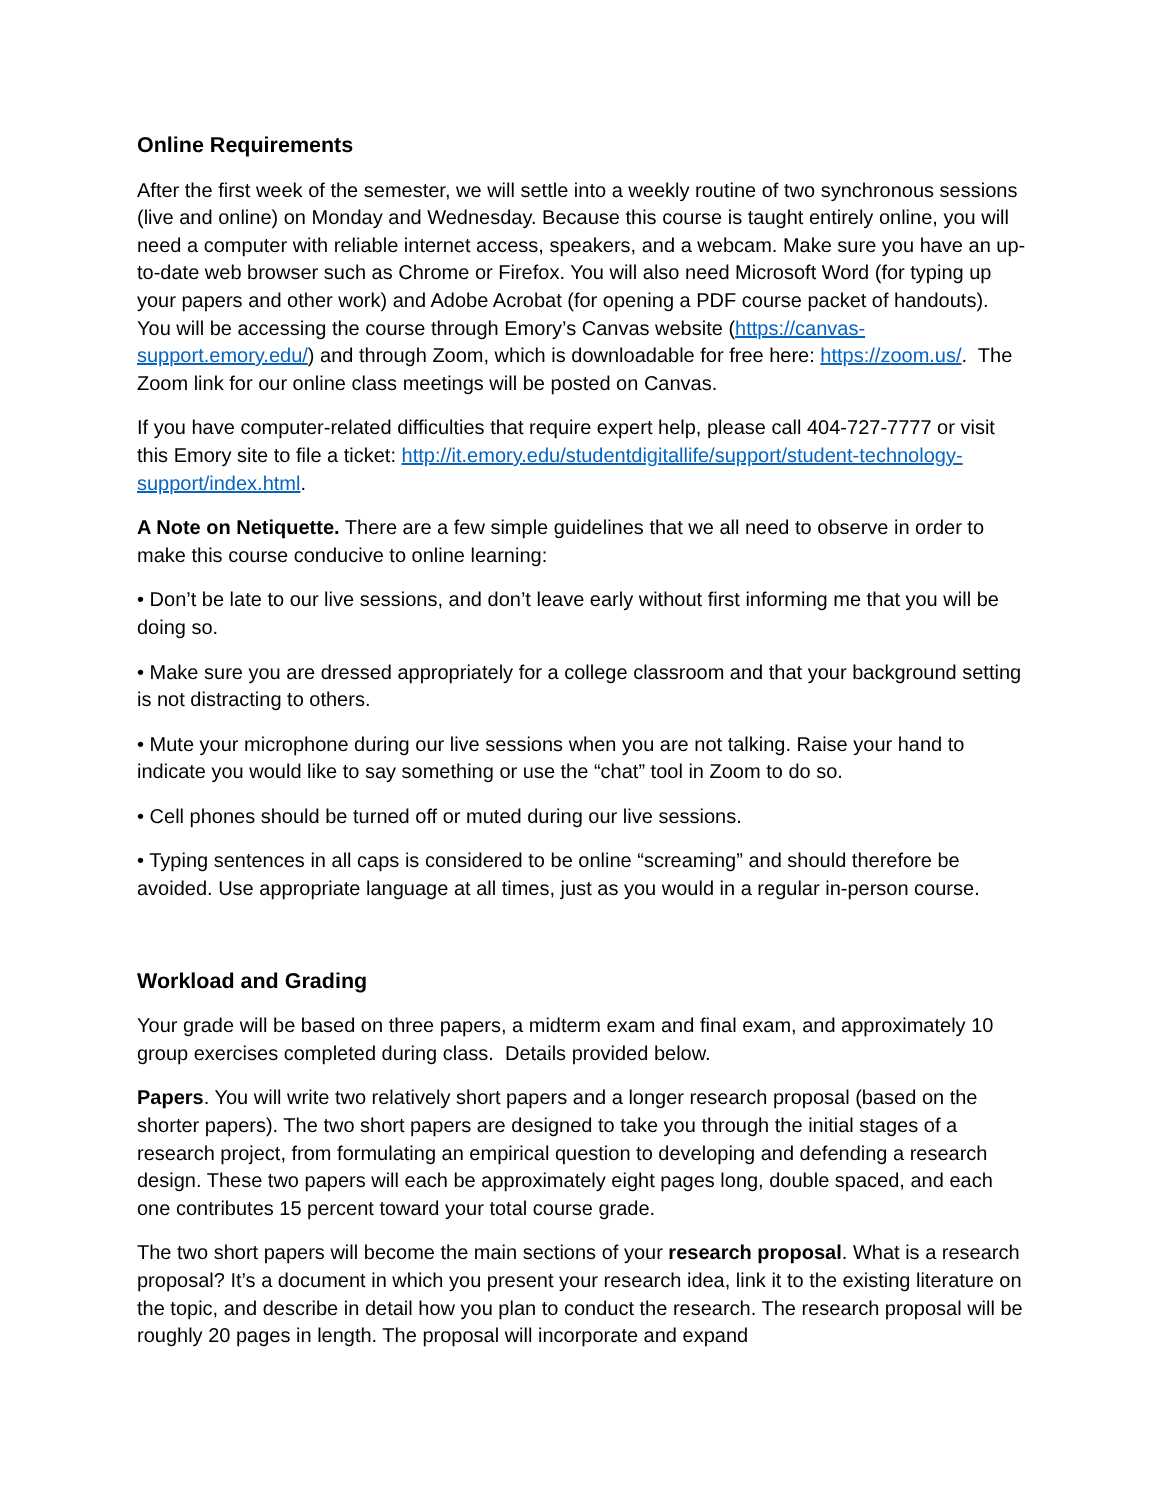Online Requirements
After the first week of the semester, we will settle into a weekly routine of two synchronous sessions (live and online) on Monday and Wednesday. Because this course is taught entirely online, you will need a computer with reliable internet access, speakers, and a webcam. Make sure you have an up-to-date web browser such as Chrome or Firefox. You will also need Microsoft Word (for typing up your papers and other work) and Adobe Acrobat (for opening a PDF course packet of handouts). You will be accessing the course through Emory’s Canvas website (https://canvas-support.emory.edu/) and through Zoom, which is downloadable for free here: https://zoom.us/. The Zoom link for our online class meetings will be posted on Canvas.
If you have computer-related difficulties that require expert help, please call 404-727-7777 or visit this Emory site to file a ticket: http://it.emory.edu/studentdigitallife/support/student-technology-support/index.html.
A Note on Netiquette. There are a few simple guidelines that we all need to observe in order to make this course conducive to online learning:
• Don’t be late to our live sessions, and don’t leave early without first informing me that you will be doing so.
• Make sure you are dressed appropriately for a college classroom and that your background setting is not distracting to others.
• Mute your microphone during our live sessions when you are not talking. Raise your hand to indicate you would like to say something or use the “chat” tool in Zoom to do so.
• Cell phones should be turned off or muted during our live sessions.
• Typing sentences in all caps is considered to be online “screaming” and should therefore be avoided. Use appropriate language at all times, just as you would in a regular in-person course.
Workload and Grading
Your grade will be based on three papers, a midterm exam and final exam, and approximately 10 group exercises completed during class. Details provided below.
Papers. You will write two relatively short papers and a longer research proposal (based on the shorter papers). The two short papers are designed to take you through the initial stages of a research project, from formulating an empirical question to developing and defending a research design. These two papers will each be approximately eight pages long, double spaced, and each one contributes 15 percent toward your total course grade.
The two short papers will become the main sections of your research proposal. What is a research proposal? It’s a document in which you present your research idea, link it to the existing literature on the topic, and describe in detail how you plan to conduct the research. The research proposal will be roughly 20 pages in length. The proposal will incorporate and expand